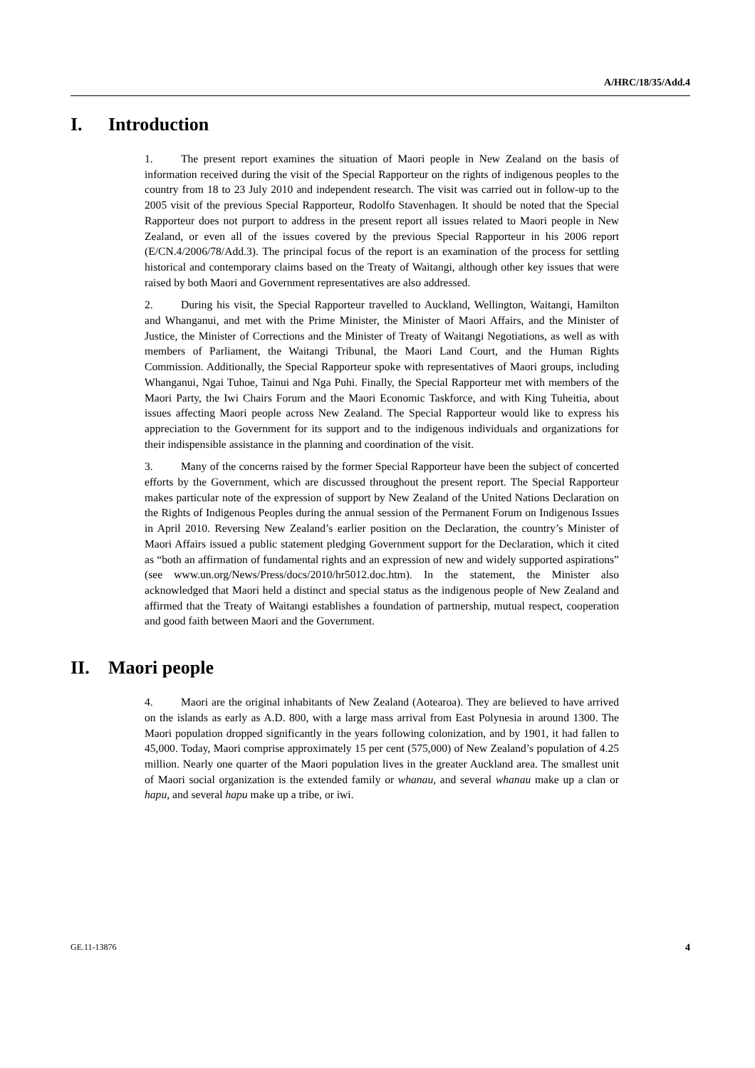A/HRC/18/35/Add.4
I. Introduction
1. The present report examines the situation of Maori people in New Zealand on the basis of information received during the visit of the Special Rapporteur on the rights of indigenous peoples to the country from 18 to 23 July 2010 and independent research. The visit was carried out in follow-up to the 2005 visit of the previous Special Rapporteur, Rodolfo Stavenhagen. It should be noted that the Special Rapporteur does not purport to address in the present report all issues related to Maori people in New Zealand, or even all of the issues covered by the previous Special Rapporteur in his 2006 report (E/CN.4/2006/78/Add.3). The principal focus of the report is an examination of the process for settling historical and contemporary claims based on the Treaty of Waitangi, although other key issues that were raised by both Maori and Government representatives are also addressed.
2. During his visit, the Special Rapporteur travelled to Auckland, Wellington, Waitangi, Hamilton and Whanganui, and met with the Prime Minister, the Minister of Maori Affairs, and the Minister of Justice, the Minister of Corrections and the Minister of Treaty of Waitangi Negotiations, as well as with members of Parliament, the Waitangi Tribunal, the Maori Land Court, and the Human Rights Commission. Additionally, the Special Rapporteur spoke with representatives of Maori groups, including Whanganui, Ngai Tuhoe, Tainui and Nga Puhi. Finally, the Special Rapporteur met with members of the Maori Party, the Iwi Chairs Forum and the Maori Economic Taskforce, and with King Tuheitia, about issues affecting Maori people across New Zealand. The Special Rapporteur would like to express his appreciation to the Government for its support and to the indigenous individuals and organizations for their indispensible assistance in the planning and coordination of the visit.
3. Many of the concerns raised by the former Special Rapporteur have been the subject of concerted efforts by the Government, which are discussed throughout the present report. The Special Rapporteur makes particular note of the expression of support by New Zealand of the United Nations Declaration on the Rights of Indigenous Peoples during the annual session of the Permanent Forum on Indigenous Issues in April 2010. Reversing New Zealand’s earlier position on the Declaration, the country’s Minister of Maori Affairs issued a public statement pledging Government support for the Declaration, which it cited as “both an affirmation of fundamental rights and an expression of new and widely supported aspirations” (see www.un.org/News/Press/docs/2010/hr5012.doc.htm). In the statement, the Minister also acknowledged that Maori held a distinct and special status as the indigenous people of New Zealand and affirmed that the Treaty of Waitangi establishes a foundation of partnership, mutual respect, cooperation and good faith between Maori and the Government.
II. Maori people
4. Maori are the original inhabitants of New Zealand (Aotearoa). They are believed to have arrived on the islands as early as A.D. 800, with a large mass arrival from East Polynesia in around 1300. The Maori population dropped significantly in the years following colonization, and by 1901, it had fallen to 45,000. Today, Maori comprise approximately 15 per cent (575,000) of New Zealand’s population of 4.25 million. Nearly one quarter of the Maori population lives in the greater Auckland area. The smallest unit of Maori social organization is the extended family or whanau, and several whanau make up a clan or hapu, and several hapu make up a tribe, or iwi.
GE.11-13876 4